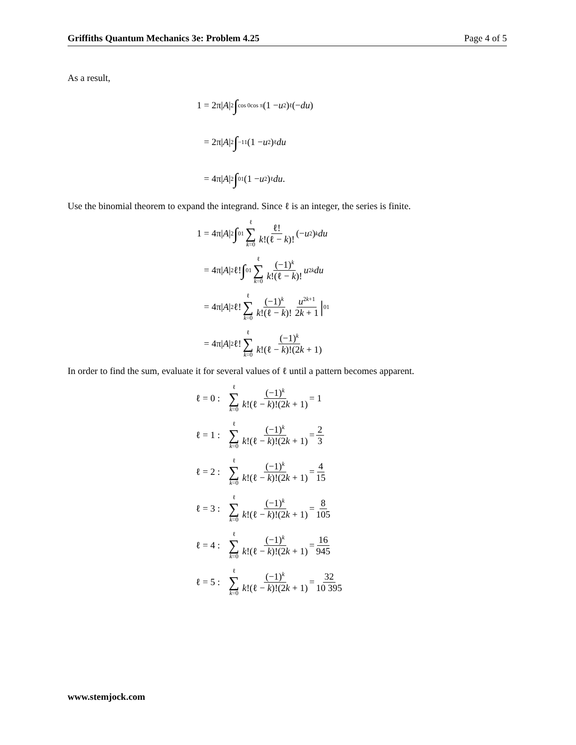Griffiths Quantum Mechanics 3e: Problem 4.25 Page 4 of 5
As a result,
1 = 2π| A |<sup>2</sup> ∫<sub>cos 0</sub><sup>cos π</sup> (1 − u<sup>2</sup>)<sup>ℓ</sup>(− du)
= 2π| A |<sup>2</sup> ∫<sub>−1</sub><sup>1</sup>(1 − u<sup>2</sup>)<sup>ℓ</sup> du
= 4π| A |<sup>2</sup> ∫<sub>0</sub><sup>1</sup>(1 − u<sup>2</sup>)<sup>ℓ</sup> du.
Use the binomial theorem to expand the integrand. Since ℓ is an integer, the series is finite.
1 = 4π| A |<sup>2</sup> ∫<sub>0</sub><sup>1</sup> ℓ ∑ k=0 ℓ! k!(ℓ − k)! (− u<sup>2</sup>)<sup>k</sup> du
= 4π| A |<sup>2</sup>ℓ! ∫<sub>0</sub><sup>1</sup> ℓ ∑ k=0 (−1)<sup>k</sup> k!(ℓ − k)! u<sup>2k</sup> du
= 4π| A |<sup>2</sup>ℓ! ℓ ∑ k=0 (−1)<sup>k</sup> k!(ℓ − k)! u<sup>2k+1</sup> 2k + 1 |<sub>0</sub><sup>1</sup>
= 4π| A |<sup>2</sup>ℓ! ℓ ∑ k=0 (−1)<sup>k</sup> k!(ℓ − k)!(2k + 1)
In order to find the sum, evaluate it for several values of ℓ until a pattern becomes apparent.
ℓ = 0 : ℓ ∑ k=0 (−1)<sup>k</sup> k!(ℓ − k)!(2k + 1) = 1
ℓ = 1 : ℓ ∑ k=0 (−1)<sup>k</sup> k!(ℓ − k)!(2k + 1) = 2 3
ℓ = 2 : ℓ ∑ k=0 (−1)<sup>k</sup> k!(ℓ − k)!(2k + 1) = 4 15
ℓ = 3 : ℓ ∑ k=0 (−1)<sup>k</sup> k!(ℓ − k)!(2k + 1) = 8 105
ℓ = 4 : ℓ ∑ k=0 (−1)<sup>k</sup> k!(ℓ − k)!(2k + 1) = 16 945
ℓ = 5 : ℓ ∑ k=0 (−1)<sup>k</sup> k!(ℓ − k)!(2k + 1) = 32 10 395
www.stemjock.com